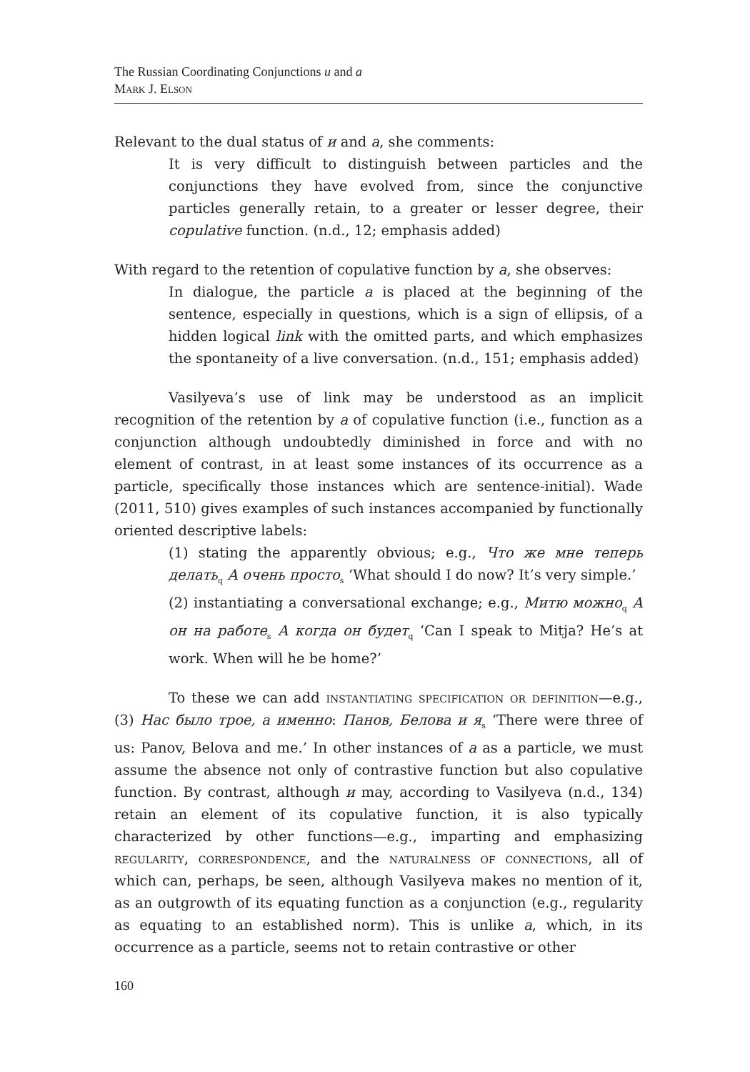The Russian Coordinating Conjunctions и and а
Mark J. Elson
Relevant to the dual status of и and а, she comments:
It is very difficult to distinguish between particles and the conjunctions they have evolved from, since the conjunctive particles generally retain, to a greater or lesser degree, their copulative function. (n.d., 12; emphasis added)
With regard to the retention of copulative function by а, she observes:
In dialogue, the particle а is placed at the beginning of the sentence, especially in questions, which is a sign of ellipsis, of a hidden logical link with the omitted parts, and which emphasizes the spontaneity of a live conversation. (n.d., 151; emphasis added)
Vasilyeva’s use of link may be understood as an implicit recognition of the retention by а of copulative function (i.e., function as a conjunction although undoubtedly diminished in force and with no element of contrast, in at least some instances of its occurrence as a particle, specifically those instances which are sentence-initial). Wade (2011, 510) gives examples of such instances accompanied by functionally oriented descriptive labels:
(1) stating the apparently obvious; e.g., Что же мне теперь делать<sub>q</sub> А очень просто<sub>s</sub> ‘What should I do now? It’s very simple.’
(2) instantiating a conversational exchange; e.g., Митю можно<sub>q</sub> А он на работе<sub>s</sub> А когда он будет<sub>q</sub> ‘Can I speak to Mitja? He’s at work. When will he be home?’
To these we can add instantiating specification or definition—e.g., (3) Нас было трое, а именно: Панов, Белова и я<sub>s</sub> ‘There were three of us: Panov, Belova and me.’ In other instances of а as a particle, we must assume the absence not only of contrastive function but also copulative function. By contrast, although и may, according to Vasilyeva (n.d., 134) retain an element of its copulative function, it is also typically characterized by other functions—e.g., imparting and emphasizing regularity, correspondence, and the naturalness of connections, all of which can, perhaps, be seen, although Vasilyeva makes no mention of it, as an outgrowth of its equating function as a conjunction (e.g., regularity as equating to an established norm). This is unlike а, which, in its occurrence as a particle, seems not to retain contrastive or other
160